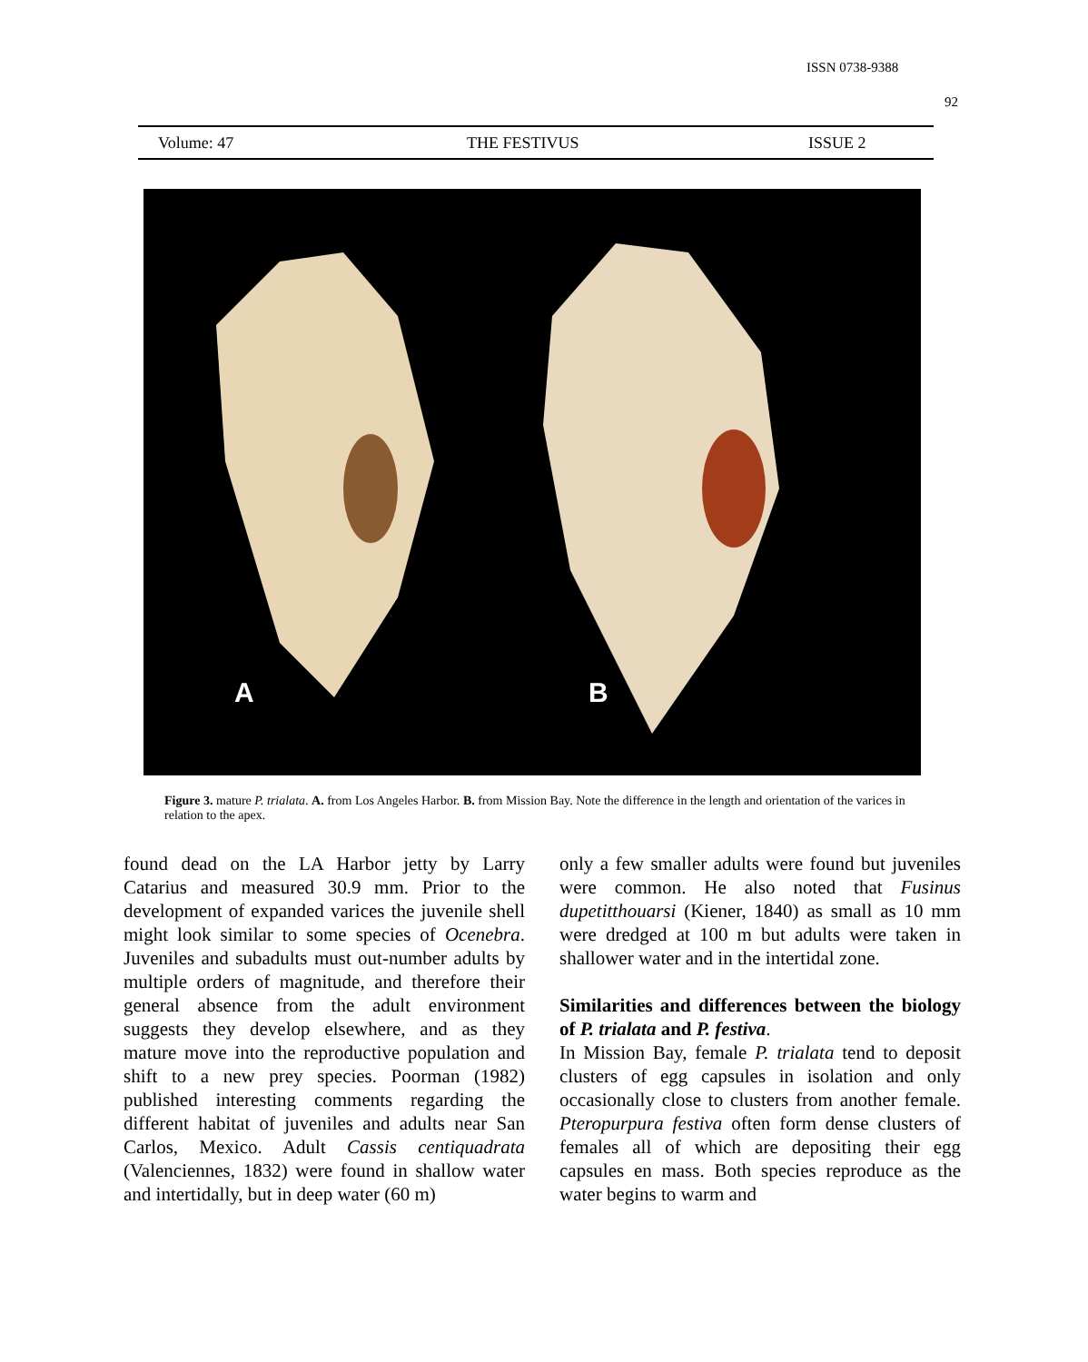ISSN 0738-9388
92
Volume: 47 THE FESTIVUS ISSUE 2
A
B
Figure 3. mature P. trialata. A. from Los Angeles Harbor. B. from Mission Bay. Note the difference in the length and orientation of the varices in relation to the apex.
found dead on the LA Harbor jetty by Larry Catarius and measured 30.9 mm. Prior to the development of expanded varices the juvenile shell might look similar to some species of Ocenebra. Juveniles and subadults must out-number adults by multiple orders of magnitude, and therefore their general absence from the adult environment suggests they develop elsewhere, and as they mature move into the reproductive population and shift to a new prey species. Poorman (1982) published interesting comments regarding the different habitat of juveniles and adults near San Carlos, Mexico. Adult Cassis centiquadrata (Valenciennes, 1832) were found in shallow water and intertidally, but in deep water (60 m)
only a few smaller adults were found but juveniles were common. He also noted that Fusinus dupetitthouarsi (Kiener, 1840) as small as 10 mm were dredged at 100 m but adults were taken in shallower water and in the intertidal zone.
Similarities and differences between the biology of P. trialata and P. festiva.
In Mission Bay, female P. trialata tend to deposit clusters of egg capsules in isolation and only occasionally close to clusters from another female. Pteropurpura festiva often form dense clusters of females all of which are depositing their egg capsules en mass. Both species reproduce as the water begins to warm and